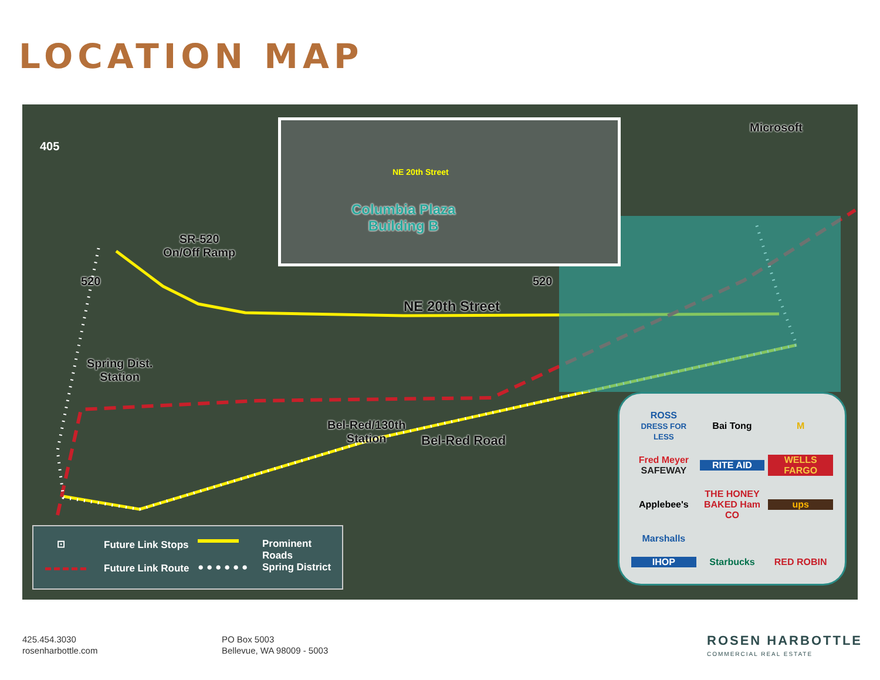LOCATION MAP
NE 20th Street
Columbia Plaza
Building B
405
520 520
Microsoft
SR-520
On/Off Ramp
NE 20th Street
Spring Dist.
Station
Bel-Red/130th
Station
Bel-Red Road
⊡ Future Link Stops Prominent Roads
Future Link Route ● ● ● ● ● ● Spring District
ROSS
DRESS FOR LESS
Bai Tong
M
Fred Meyer
SAFEWAY
RITE AID
WELLS FARGO
Applebee's
THE HONEY BAKED Ham CO
ups
Marshalls
IHOP
Starbucks
RED ROBIN
425.454.3030
rosenharbottle.com
PO Box 5003
Bellevue, WA 98009 - 5003
ROSEN HARBOTTLE
COMMERCIAL REAL ESTATE